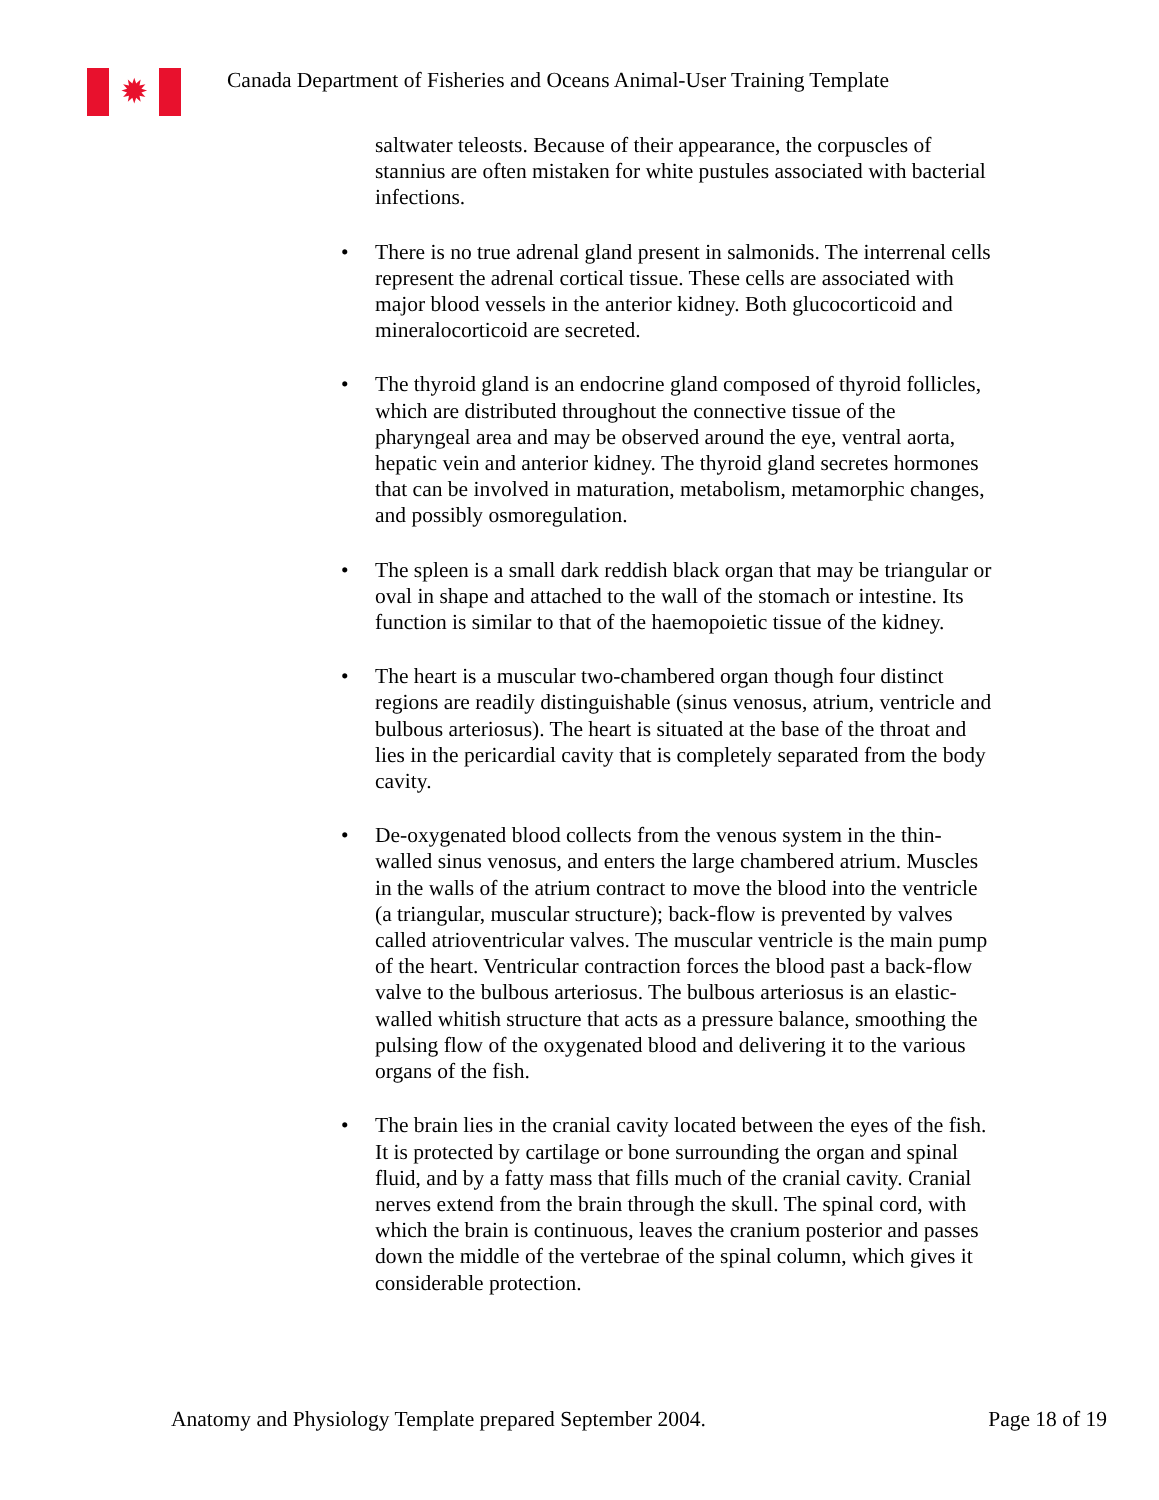✹
Canada Department of Fisheries and Oceans Animal-User Training Template
saltwater teleosts. Because of their appearance, the corpuscles of stannius are often mistaken for white pustules associated with bacterial infections.
• There is no true adrenal gland present in salmonids. The interrenal cells represent the adrenal cortical tissue. These cells are associated with major blood vessels in the anterior kidney. Both glucocorticoid and mineralocorticoid are secreted.
• The thyroid gland is an endocrine gland composed of thyroid follicles, which are distributed throughout the connective tissue of the pharyngeal area and may be observed around the eye, ventral aorta, hepatic vein and anterior kidney. The thyroid gland secretes hormones that can be involved in maturation, metabolism, metamorphic changes, and possibly osmoregulation.
• The spleen is a small dark reddish black organ that may be triangular or oval in shape and attached to the wall of the stomach or intestine. Its function is similar to that of the haemopoietic tissue of the kidney.
• The heart is a muscular two-chambered organ though four distinct regions are readily distinguishable (sinus venosus, atrium, ventricle and bulbous arteriosus). The heart is situated at the base of the throat and lies in the pericardial cavity that is completely separated from the body cavity.
• De-oxygenated blood collects from the venous system in the thin-walled sinus venosus, and enters the large chambered atrium. Muscles in the walls of the atrium contract to move the blood into the ventricle (a triangular, muscular structure); back-flow is prevented by valves called atrioventricular valves. The muscular ventricle is the main pump of the heart. Ventricular contraction forces the blood past a back-flow valve to the bulbous arteriosus. The bulbous arteriosus is an elastic-walled whitish structure that acts as a pressure balance, smoothing the pulsing flow of the oxygenated blood and delivering it to the various organs of the fish.
• The brain lies in the cranial cavity located between the eyes of the fish. It is protected by cartilage or bone surrounding the organ and spinal fluid, and by a fatty mass that fills much of the cranial cavity. Cranial nerves extend from the brain through the skull. The spinal cord, with which the brain is continuous, leaves the cranium posterior and passes down the middle of the vertebrae of the spinal column, which gives it considerable protection.
Anatomy and Physiology Template prepared September 2004. Page 18 of 19